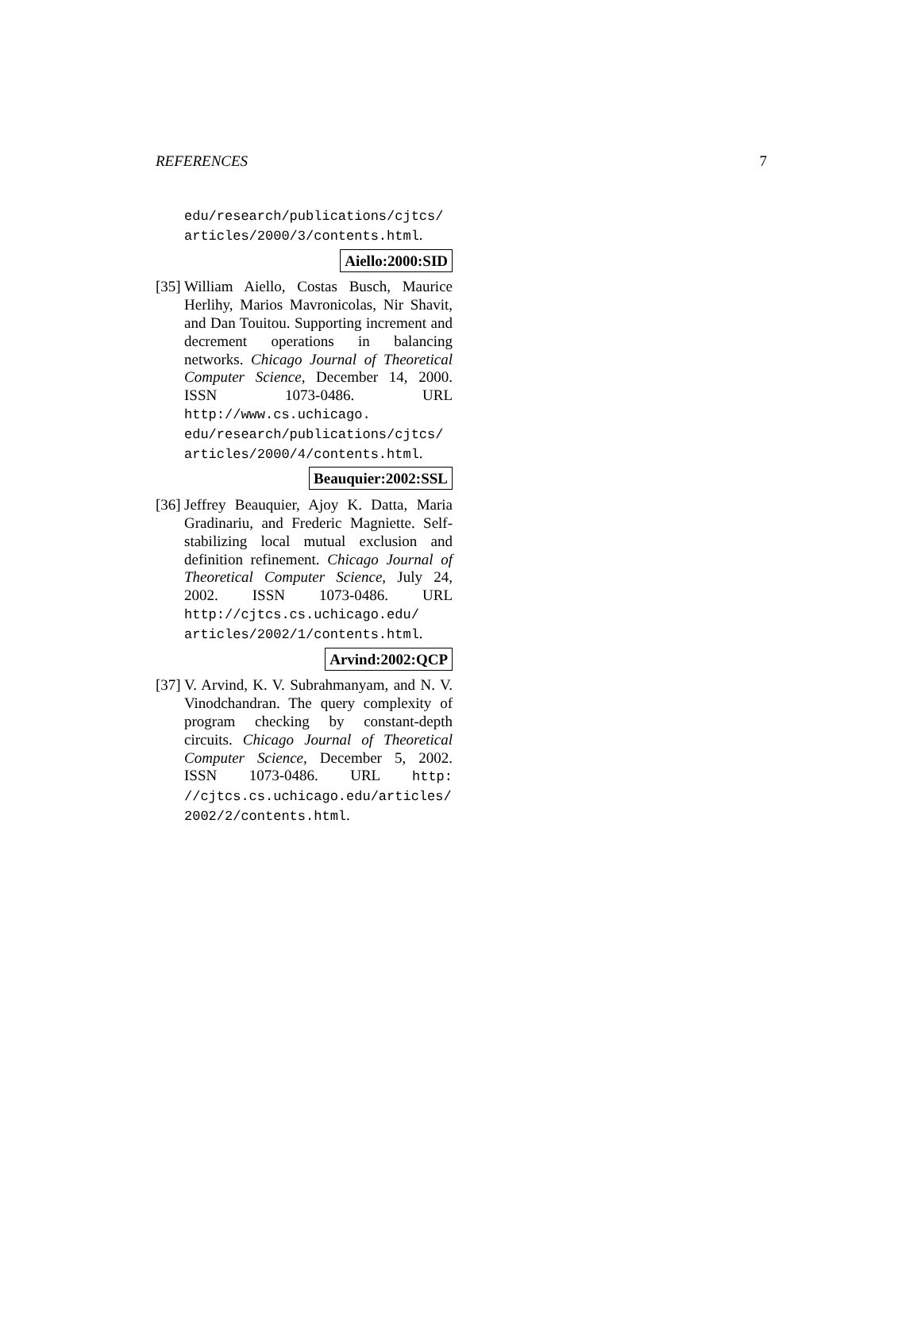REFERENCES 7
edu/research/publications/cjtcs/ articles/2000/3/contents.html.
Aiello:2000:SID
[35]
William Aiello, Costas Busch, Maurice Herlihy, Marios Mavronicolas, Nir Shavit, and Dan Touitou. Supporting increment and decrement operations in balancing networks. Chicago Journal of Theoretical Computer Science, December 14, 2000. ISSN 1073-0486. URL http://www.cs.uchicago. edu/research/publications/cjtcs/ articles/2000/4/contents.html.
Beauquier:2002:SSL
[36]
Jeffrey Beauquier, Ajoy K. Datta, Maria Gradinariu, and Frederic Magniette. Self-stabilizing local mutual exclusion and definition refinement. Chicago Journal of Theoretical Computer Science, July 24, 2002. ISSN 1073-0486. URL http://cjtcs.cs.uchicago.edu/ articles/2002/1/contents.html.
Arvind:2002:QCP
[37]
V. Arvind, K. V. Subrahmanyam, and N. V. Vinodchandran. The query complexity of program checking by constant-depth circuits. Chicago Journal of Theoretical Computer Science, December 5, 2002. ISSN 1073-0486. URL http: //cjtcs.cs.uchicago.edu/articles/ 2002/2/contents.html.